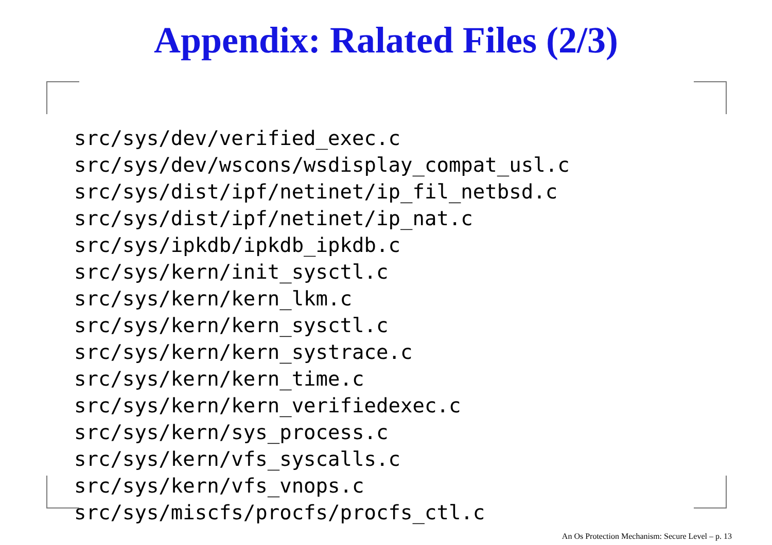Appendix: Ralated Files (2/3)
src/sys/dev/verified_exec.c
src/sys/dev/wscons/wsdisplay_compat_usl.c
src/sys/dist/ipf/netinet/ip_fil_netbsd.c
src/sys/dist/ipf/netinet/ip_nat.c
src/sys/ipkdb/ipkdb_ipkdb.c
src/sys/kern/init_sysctl.c
src/sys/kern/kern_lkm.c
src/sys/kern/kern_sysctl.c
src/sys/kern/kern_systrace.c
src/sys/kern/kern_time.c
src/sys/kern/kern_verifiedexec.c
src/sys/kern/sys_process.c
src/sys/kern/vfs_syscalls.c
src/sys/kern/vfs_vnops.c
src/sys/miscfs/procfs/procfs_ctl.c
An Os Protection Mechanism: Secure Level – p. 13